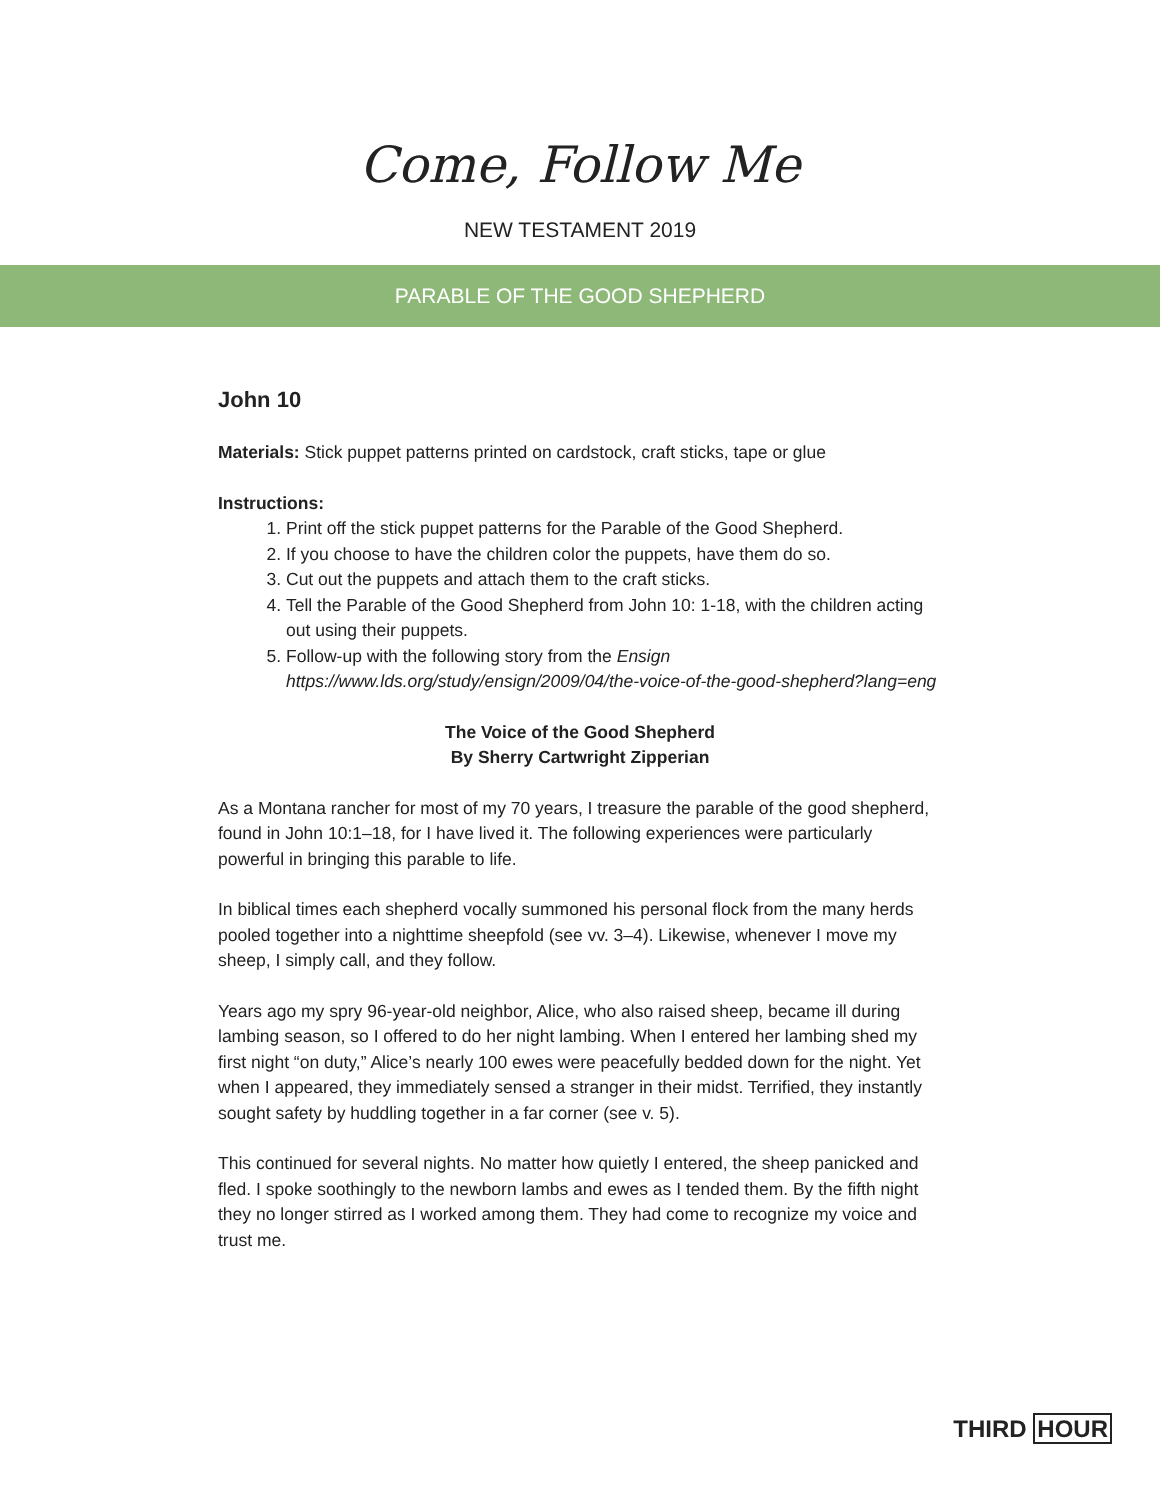Come, Follow Me
NEW TESTAMENT 2019
PARABLE OF THE GOOD SHEPHERD
John 10
Materials: Stick puppet patterns printed on cardstock, craft sticks, tape or glue
Instructions:
1. Print off the stick puppet patterns for the Parable of the Good Shepherd.
2. If you choose to have the children color the puppets, have them do so.
3. Cut out the puppets and attach them to the craft sticks.
4. Tell the Parable of the Good Shepherd from John 10: 1-18, with the children acting out using their puppets.
5. Follow-up with the following story from the Ensign https://www.lds.org/study/ensign/2009/04/the-voice-of-the-good-shepherd?lang=eng
The Voice of the Good Shepherd
By Sherry Cartwright Zipperian
As a Montana rancher for most of my 70 years, I treasure the parable of the good shepherd, found in John 10:1–18, for I have lived it. The following experiences were particularly powerful in bringing this parable to life.
In biblical times each shepherd vocally summoned his personal flock from the many herds pooled together into a nighttime sheepfold (see vv. 3–4). Likewise, whenever I move my sheep, I simply call, and they follow.
Years ago my spry 96-year-old neighbor, Alice, who also raised sheep, became ill during lambing season, so I offered to do her night lambing. When I entered her lambing shed my first night “on duty,” Alice’s nearly 100 ewes were peacefully bedded down for the night. Yet when I appeared, they immediately sensed a stranger in their midst. Terrified, they instantly sought safety by huddling together in a far corner (see v. 5).
This continued for several nights. No matter how quietly I entered, the sheep panicked and fled. I spoke soothingly to the newborn lambs and ewes as I tended them. By the fifth night they no longer stirred as I worked among them. They had come to recognize my voice and trust me.
THIRD HOUR